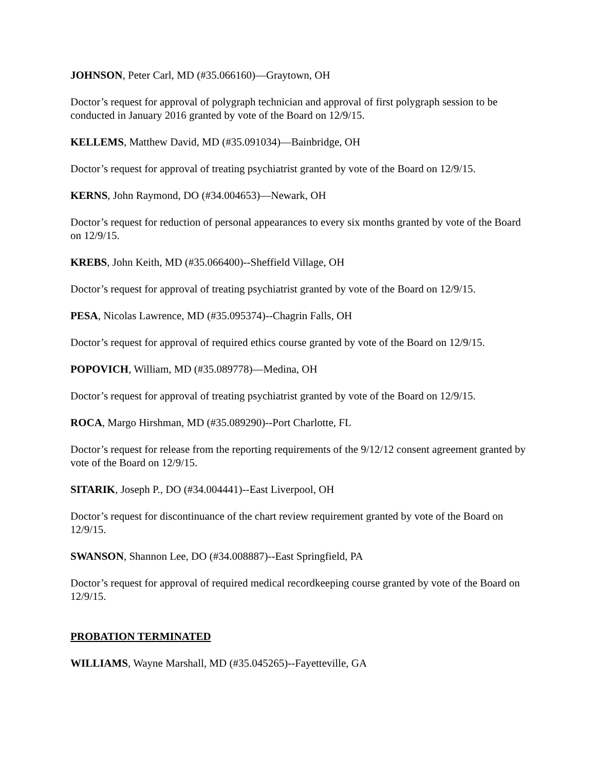JOHNSON, Peter Carl, MD (#35.066160)—Graytown, OH
Doctor’s request for approval of polygraph technician and approval of first polygraph session to be conducted in January 2016 granted by vote of the Board on 12/9/15.
KELLEMS, Matthew David, MD (#35.091034)—Bainbridge, OH
Doctor’s request for approval of treating psychiatrist granted by vote of the Board on 12/9/15.
KERNS, John Raymond, DO (#34.004653)—Newark, OH
Doctor’s request for reduction of personal appearances to every six months granted by vote of the Board on 12/9/15.
KREBS, John Keith, MD (#35.066400)--Sheffield Village, OH
Doctor’s request for approval of treating psychiatrist granted by vote of the Board on 12/9/15.
PESA, Nicolas Lawrence, MD (#35.095374)--Chagrin Falls, OH
Doctor’s request for approval of required ethics course granted by vote of the Board on 12/9/15.
POPOVICH, William, MD (#35.089778)—Medina, OH
Doctor’s request for approval of treating psychiatrist granted by vote of the Board on 12/9/15.
ROCA, Margo Hirshman, MD (#35.089290)--Port Charlotte, FL
Doctor’s request for release from the reporting requirements of the 9/12/12 consent agreement granted by vote of the Board on 12/9/15.
SITARIK, Joseph P., DO (#34.004441)--East Liverpool, OH
Doctor’s request for discontinuance of the chart review requirement granted by vote of the Board on 12/9/15.
SWANSON, Shannon Lee, DO (#34.008887)--East Springfield, PA
Doctor’s request for approval of required medical recordkeeping course granted by vote of the Board on 12/9/15.
PROBATION TERMINATED
WILLIAMS, Wayne Marshall, MD (#35.045265)--Fayetteville, GA